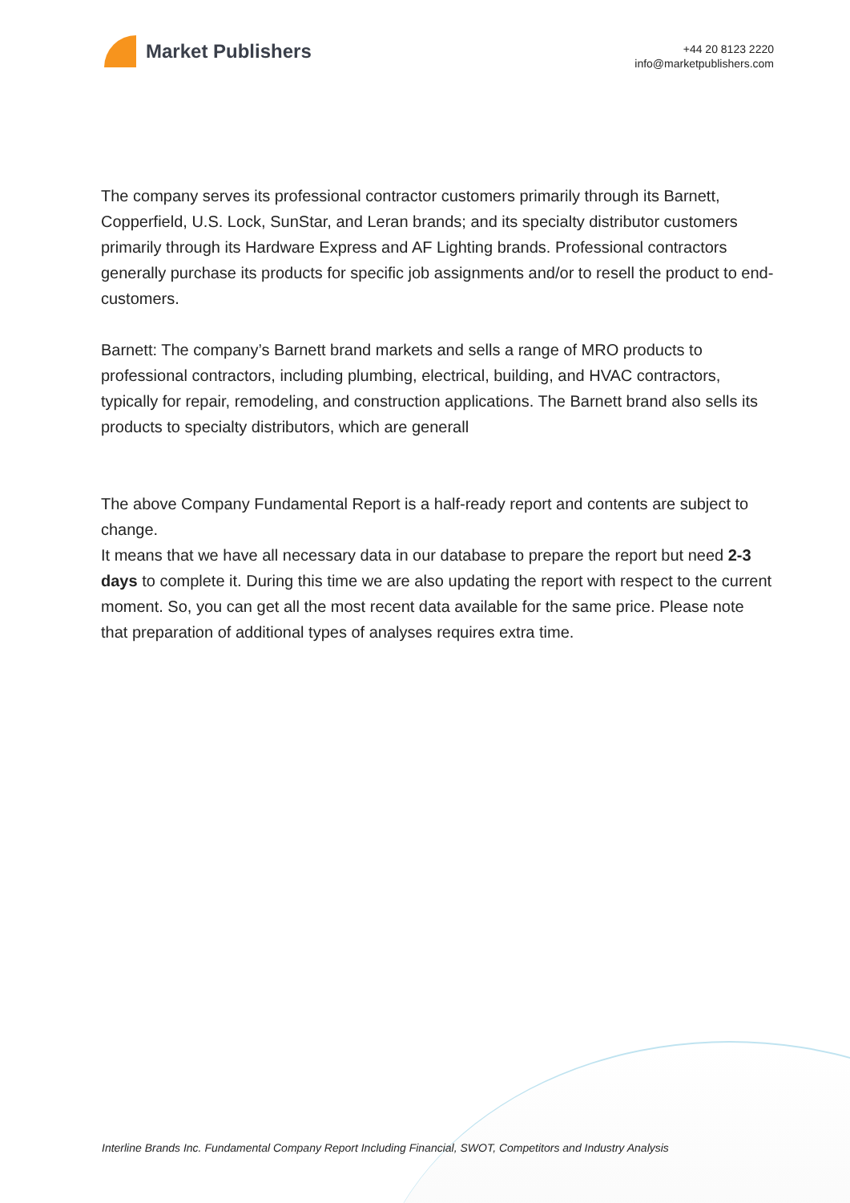Market Publishers
+44 20 8123 2220
info@marketpublishers.com
The company serves its professional contractor customers primarily through its Barnett, Copperfield, U.S. Lock, SunStar, and Leran brands; and its specialty distributor customers primarily through its Hardware Express and AF Lighting brands. Professional contractors generally purchase its products for specific job assignments and/or to resell the product to end-customers.
Barnett: The company’s Barnett brand markets and sells a range of MRO products to professional contractors, including plumbing, electrical, building, and HVAC contractors, typically for repair, remodeling, and construction applications. The Barnett brand also sells its products to specialty distributors, which are generall
The above Company Fundamental Report is a half-ready report and contents are subject to change.
It means that we have all necessary data in our database to prepare the report but need 2-3 days to complete it. During this time we are also updating the report with respect to the current moment. So, you can get all the most recent data available for the same price. Please note that preparation of additional types of analyses requires extra time.
Interline Brands Inc. Fundamental Company Report Including Financial, SWOT, Competitors and Industry Analysis